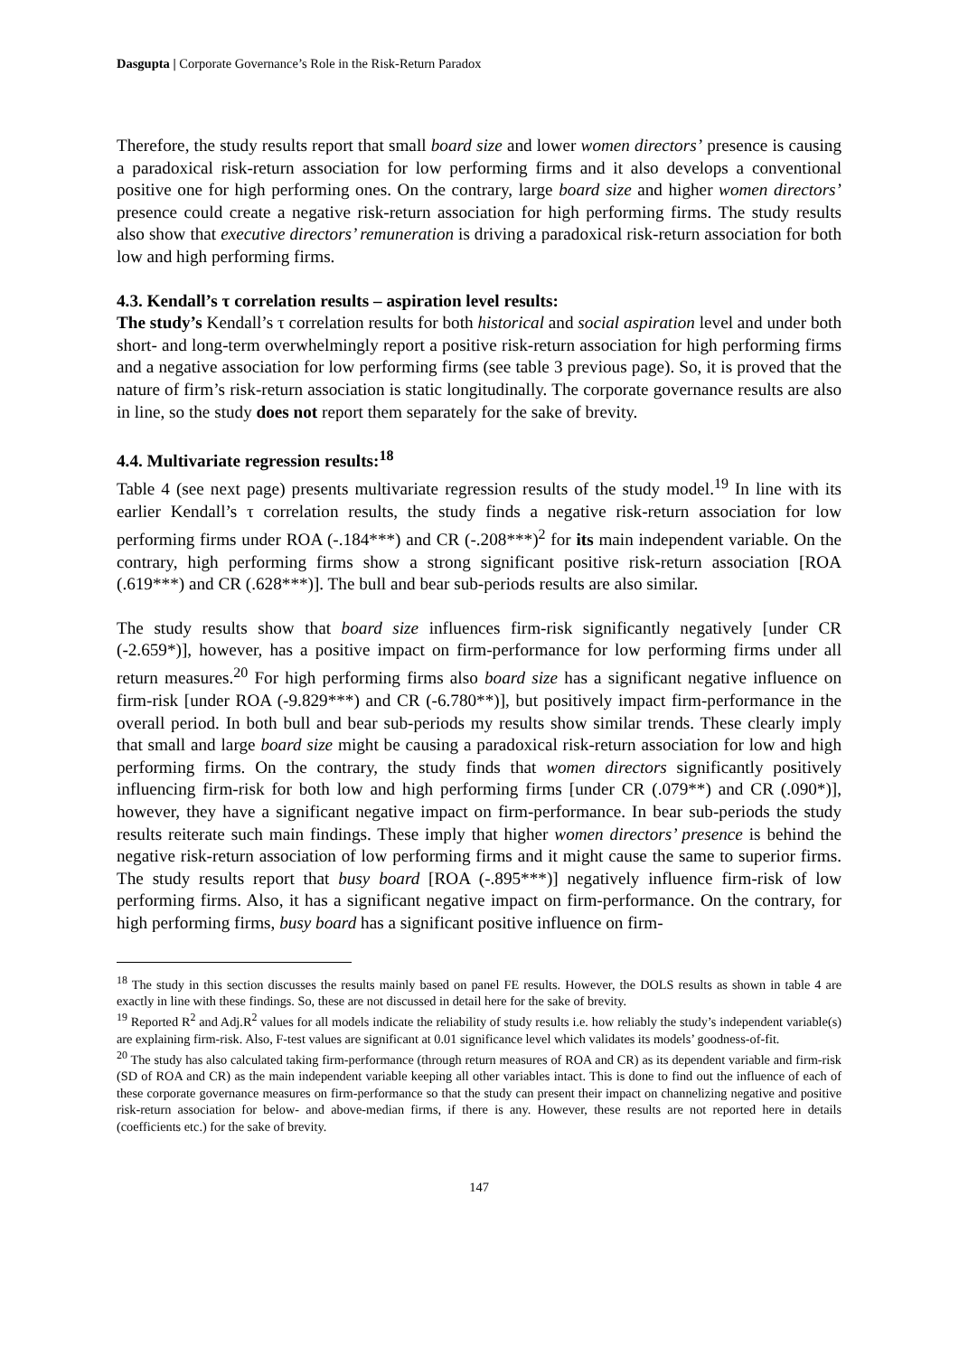Dasgupta | Corporate Governance’s Role in the Risk-Return Paradox
Therefore, the study results report that small board size and lower women directors’ presence is causing a paradoxical risk-return association for low performing firms and it also develops a conventional positive one for high performing ones. On the contrary, large board size and higher women directors’ presence could create a negative risk-return association for high performing firms. The study results also show that executive directors’ remuneration is driving a paradoxical risk-return association for both low and high performing firms.
4.3. Kendall’s τ correlation results – aspiration level results:
The study’s Kendall’s τ correlation results for both historical and social aspiration level and under both short- and long-term overwhelmingly report a positive risk-return association for high performing firms and a negative association for low performing firms (see table 3 previous page). So, it is proved that the nature of firm’s risk-return association is static longitudinally. The corporate governance results are also in line, so the study does not report them separately for the sake of brevity.
4.4. Multivariate regression results:<sup>18</sup>
Table 4 (see next page) presents multivariate regression results of the study model.<sup>19</sup> In line with its earlier Kendall’s τ correlation results, the study finds a negative risk-return association for low performing firms under ROA (-.184***) and CR (-.208***)<sup>2</sup> for its main independent variable. On the contrary, high performing firms show a strong significant positive risk-return association [ROA (.619***) and CR (.628***)]. The bull and bear sub-periods results are also similar.
The study results show that board size influences firm-risk significantly negatively [under CR (-2.659*)], however, has a positive impact on firm-performance for low performing firms under all return measures.<sup>20</sup> For high performing firms also board size has a significant negative influence on firm-risk [under ROA (-9.829***) and CR (-6.780**)], but positively impact firm-performance in the overall period. In both bull and bear sub-periods my results show similar trends. These clearly imply that small and large board size might be causing a paradoxical risk-return association for low and high performing firms. On the contrary, the study finds that women directors significantly positively influencing firm-risk for both low and high performing firms [under CR (.079**) and CR (.090*)], however, they have a significant negative impact on firm-performance. In bear sub-periods the study results reiterate such main findings. These imply that higher women directors’ presence is behind the negative risk-return association of low performing firms and it might cause the same to superior firms. The study results report that busy board [ROA (-.895***)] negatively influence firm-risk of low performing firms. Also, it has a significant negative impact on firm-performance. On the contrary, for high performing firms, busy board has a significant positive influence on firm-
<sup>18</sup> The study in this section discusses the results mainly based on panel FE results. However, the DOLS results as shown in table 4 are exactly in line with these findings. So, these are not discussed in detail here for the sake of brevity.
<sup>19</sup> Reported R<sup>2</sup> and Adj.R<sup>2</sup> values for all models indicate the reliability of study results i.e. how reliably the study’s independent variable(s) are explaining firm-risk. Also, F-test values are significant at 0.01 significance level which validates its models’ goodness-of-fit.
<sup>20</sup> The study has also calculated taking firm-performance (through return measures of ROA and CR) as its dependent variable and firm-risk (SD of ROA and CR) as the main independent variable keeping all other variables intact. This is done to find out the influence of each of these corporate governance measures on firm-performance so that the study can present their impact on channelizing negative and positive risk-return association for below- and above-median firms, if there is any. However, these results are not reported here in details (coefficients etc.) for the sake of brevity.
147